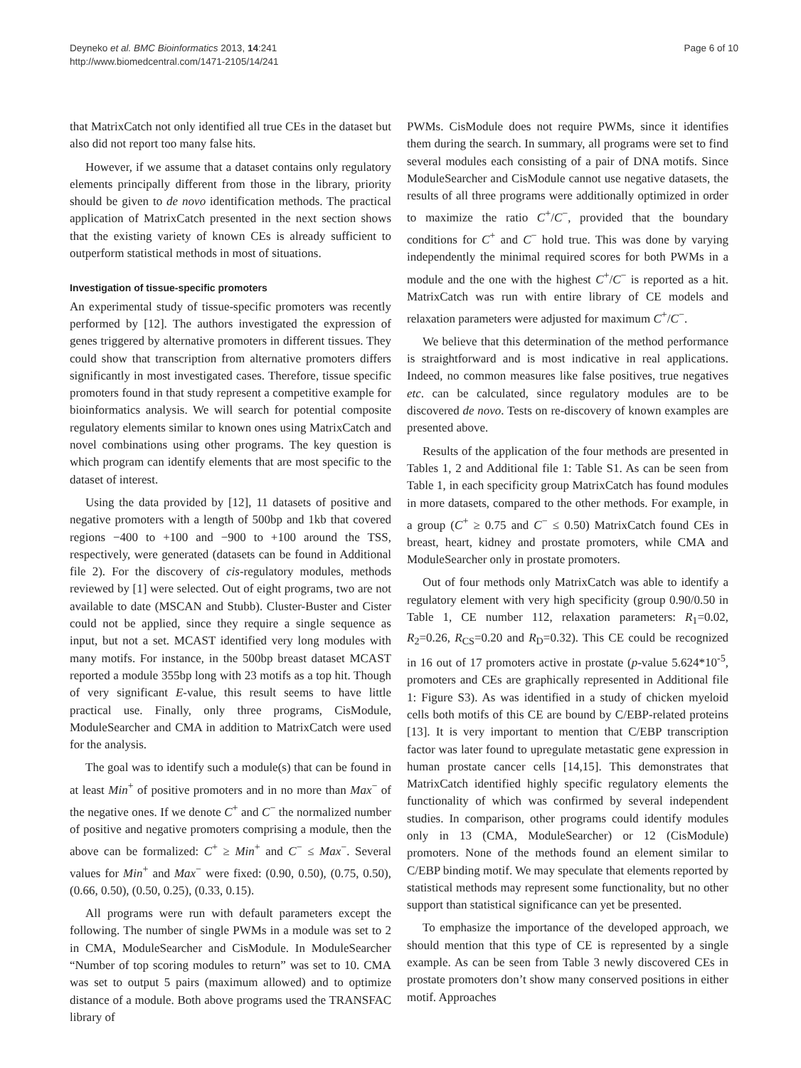Deyneko et al. BMC Bioinformatics 2013, 14:241
http://www.biomedcentral.com/1471-2105/14/241
Page 6 of 10
that MatrixCatch not only identified all true CEs in the dataset but also did not report too many false hits.
However, if we assume that a dataset contains only regulatory elements principally different from those in the library, priority should be given to de novo identification methods. The practical application of MatrixCatch presented in the next section shows that the existing variety of known CEs is already sufficient to outperform statistical methods in most of situations.
Investigation of tissue-specific promoters
An experimental study of tissue-specific promoters was recently performed by [12]. The authors investigated the expression of genes triggered by alternative promoters in different tissues. They could show that transcription from alternative promoters differs significantly in most investigated cases. Therefore, tissue specific promoters found in that study represent a competitive example for bioinformatics analysis. We will search for potential composite regulatory elements similar to known ones using MatrixCatch and novel combinations using other programs. The key question is which program can identify elements that are most specific to the dataset of interest.
Using the data provided by [12], 11 datasets of positive and negative promoters with a length of 500bp and 1kb that covered regions −400 to +100 and −900 to +100 around the TSS, respectively, were generated (datasets can be found in Additional file 2). For the discovery of cis-regulatory modules, methods reviewed by [1] were selected. Out of eight programs, two are not available to date (MSCAN and Stubb). Cluster-Buster and Cister could not be applied, since they require a single sequence as input, but not a set. MCAST identified very long modules with many motifs. For instance, in the 500bp breast dataset MCAST reported a module 355bp long with 23 motifs as a top hit. Though of very significant E-value, this result seems to have little practical use. Finally, only three programs, CisModule, ModuleSearcher and CMA in addition to MatrixCatch were used for the analysis.
The goal was to identify such a module(s) that can be found in at least Min<sup>+</sup> of positive promoters and in no more than Max<sup>−</sup> of the negative ones. If we denote C<sup>+</sup> and C<sup>−</sup> the normalized number of positive and negative promoters comprising a module, then the above can be formalized: C<sup>+</sup> ≥ Min<sup>+</sup> and C<sup>−</sup> ≤ Max<sup>−</sup>. Several values for Min<sup>+</sup> and Max<sup>−</sup> were fixed: (0.90, 0.50), (0.75, 0.50), (0.66, 0.50), (0.50, 0.25), (0.33, 0.15).
All programs were run with default parameters except the following. The number of single PWMs in a module was set to 2 in CMA, ModuleSearcher and CisModule. In ModuleSearcher “Number of top scoring modules to return” was set to 10. CMA was set to output 5 pairs (maximum allowed) and to optimize distance of a module. Both above programs used the TRANSFAC library of
PWMs. CisModule does not require PWMs, since it identifies them during the search. In summary, all programs were set to find several modules each consisting of a pair of DNA motifs. Since ModuleSearcher and CisModule cannot use negative datasets, the results of all three programs were additionally optimized in order to maximize the ratio C<sup>+</sup>/C<sup>−</sup>, provided that the boundary conditions for C<sup>+</sup> and C<sup>−</sup> hold true. This was done by varying independently the minimal required scores for both PWMs in a module and the one with the highest C<sup>+</sup>/C<sup>−</sup> is reported as a hit. MatrixCatch was run with entire library of CE models and relaxation parameters were adjusted for maximum C<sup>+</sup>/C<sup>−</sup>.
We believe that this determination of the method performance is straightforward and is most indicative in real applications. Indeed, no common measures like false positives, true negatives etc. can be calculated, since regulatory modules are to be discovered de novo. Tests on re-discovery of known examples are presented above.
Results of the application of the four methods are presented in Tables 1, 2 and Additional file 1: Table S1. As can be seen from Table 1, in each specificity group MatrixCatch has found modules in more datasets, compared to the other methods. For example, in a group (C<sup>+</sup> ≥ 0.75 and C<sup>−</sup> ≤ 0.50) MatrixCatch found CEs in breast, heart, kidney and prostate promoters, while CMA and ModuleSearcher only in prostate promoters.
Out of four methods only MatrixCatch was able to identify a regulatory element with very high specificity (group 0.90/0.50 in Table 1, CE number 112, relaxation parameters: R<sub>1</sub>=0.02, R<sub>2</sub>=0.26, R<sub>CS</sub>=0.20 and R<sub>D</sub>=0.32). This CE could be recognized in 16 out of 17 promoters active in prostate (p-value 5.624*10<sup>-5</sup>, promoters and CEs are graphically represented in Additional file 1: Figure S3). As was identified in a study of chicken myeloid cells both motifs of this CE are bound by C/EBP-related proteins [13]. It is very important to mention that C/EBP transcription factor was later found to upregulate metastatic gene expression in human prostate cancer cells [14,15]. This demonstrates that MatrixCatch identified highly specific regulatory elements the functionality of which was confirmed by several independent studies. In comparison, other programs could identify modules only in 13 (CMA, ModuleSearcher) or 12 (CisModule) promoters. None of the methods found an element similar to C/EBP binding motif. We may speculate that elements reported by statistical methods may represent some functionality, but no other support than statistical significance can yet be presented.
To emphasize the importance of the developed approach, we should mention that this type of CE is represented by a single example. As can be seen from Table 3 newly discovered CEs in prostate promoters don’t show many conserved positions in either motif. Approaches